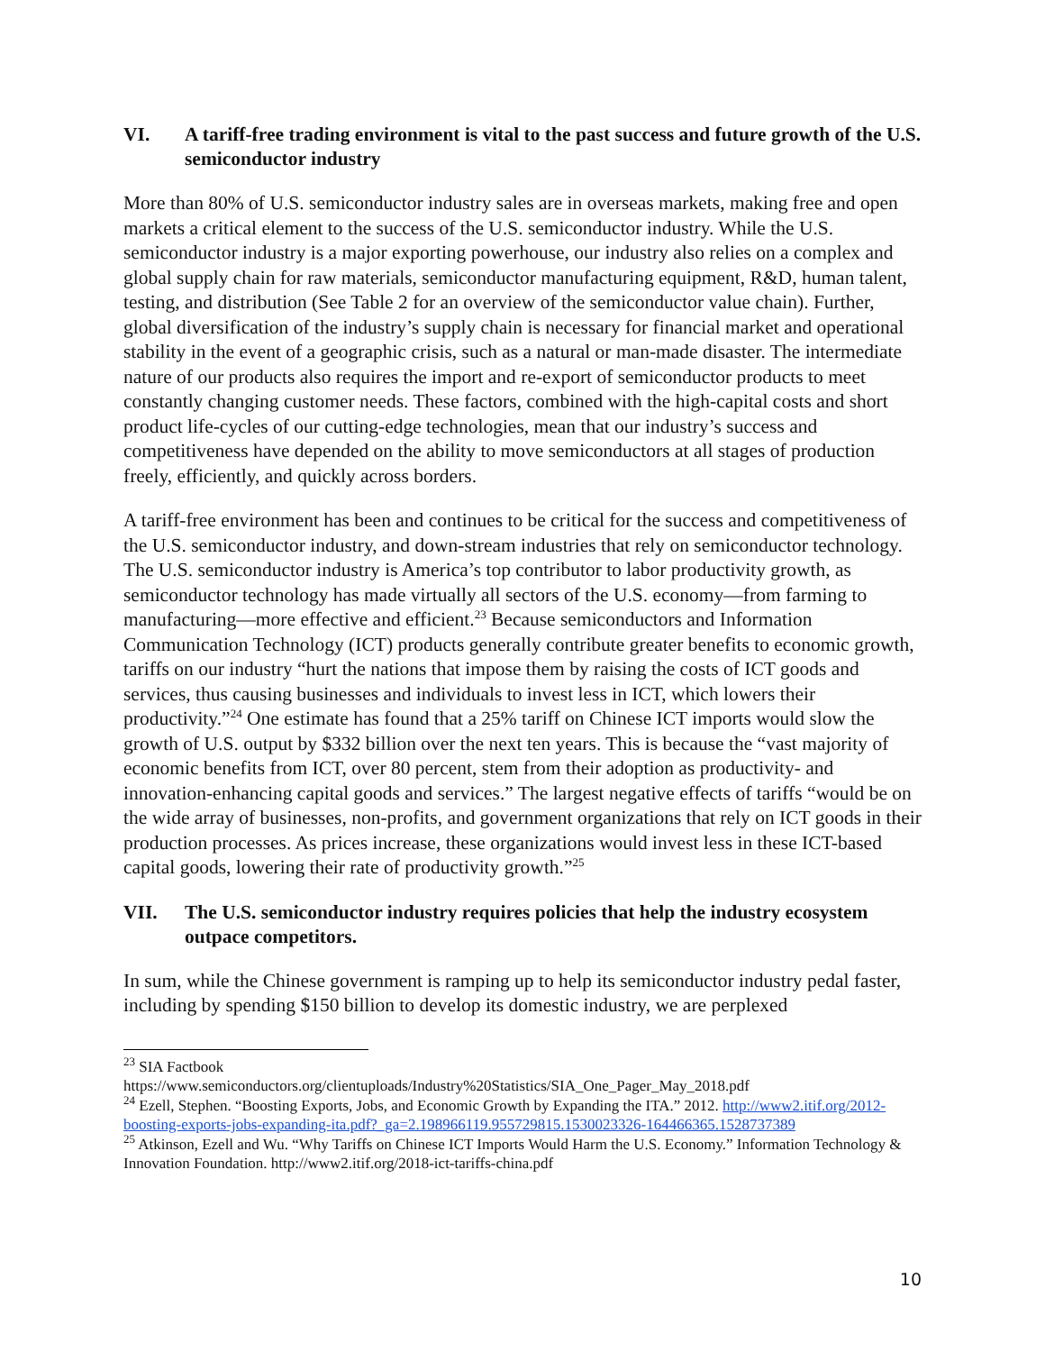VI. A tariff-free trading environment is vital to the past success and future growth of the U.S. semiconductor industry
More than 80% of U.S. semiconductor industry sales are in overseas markets, making free and open markets a critical element to the success of the U.S. semiconductor industry. While the U.S. semiconductor industry is a major exporting powerhouse, our industry also relies on a complex and global supply chain for raw materials, semiconductor manufacturing equipment, R&D, human talent, testing, and distribution (See Table 2 for an overview of the semiconductor value chain). Further, global diversification of the industry’s supply chain is necessary for financial market and operational stability in the event of a geographic crisis, such as a natural or man-made disaster. The intermediate nature of our products also requires the import and re-export of semiconductor products to meet constantly changing customer needs. These factors, combined with the high-capital costs and short product life-cycles of our cutting-edge technologies, mean that our industry’s success and competitiveness have depended on the ability to move semiconductors at all stages of production freely, efficiently, and quickly across borders.
A tariff-free environment has been and continues to be critical for the success and competitiveness of the U.S. semiconductor industry, and down-stream industries that rely on semiconductor technology. The U.S. semiconductor industry is America’s top contributor to labor productivity growth, as semiconductor technology has made virtually all sectors of the U.S. economy—from farming to manufacturing—more effective and efficient.<sup>23</sup> Because semiconductors and Information Communication Technology (ICT) products generally contribute greater benefits to economic growth, tariffs on our industry “hurt the nations that impose them by raising the costs of ICT goods and services, thus causing businesses and individuals to invest less in ICT, which lowers their productivity.”<sup>24</sup> One estimate has found that a 25% tariff on Chinese ICT imports would slow the growth of U.S. output by $332 billion over the next ten years. This is because the “vast majority of economic benefits from ICT, over 80 percent, stem from their adoption as productivity- and innovation-enhancing capital goods and services.” The largest negative effects of tariffs “would be on the wide array of businesses, non-profits, and government organizations that rely on ICT goods in their production processes. As prices increase, these organizations would invest less in these ICT-based capital goods, lowering their rate of productivity growth.”<sup>25</sup>
VII. The U.S. semiconductor industry requires policies that help the industry ecosystem outpace competitors.
In sum, while the Chinese government is ramping up to help its semiconductor industry pedal faster, including by spending $150 billion to develop its domestic industry, we are perplexed
<sup>23</sup> SIA Factbook
https://www.semiconductors.org/clientuploads/Industry%20Statistics/SIA_One_Pager_May_2018.pdf
<sup>24</sup> Ezell, Stephen. “Boosting Exports, Jobs, and Economic Growth by Expanding the ITA.” 2012. http://www2.itif.org/2012-boosting-exports-jobs-expanding-ita.pdf?_ga=2.198966119.955729815.1530023326-164466365.1528737389
<sup>25</sup> Atkinson, Ezell and Wu. “Why Tariffs on Chinese ICT Imports Would Harm the U.S. Economy.” Information Technology & Innovation Foundation. http://www2.itif.org/2018-ict-tariffs-china.pdf
10